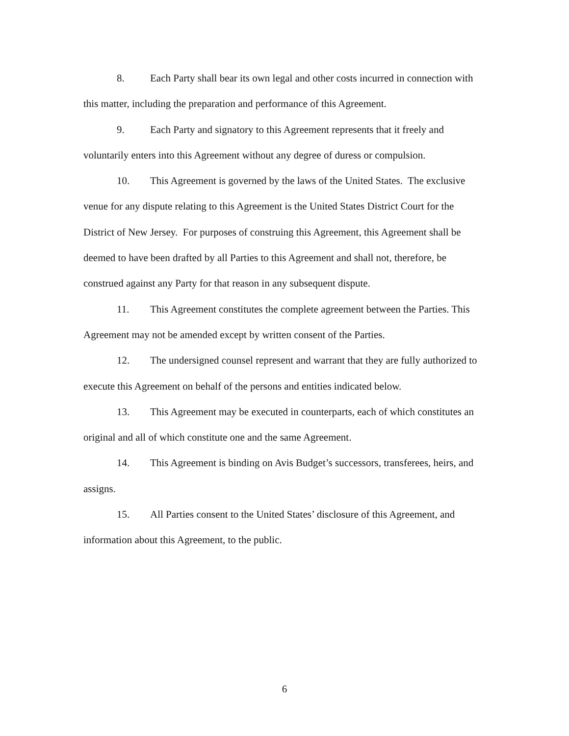8. Each Party shall bear its own legal and other costs incurred in connection with this matter, including the preparation and performance of this Agreement.
9. Each Party and signatory to this Agreement represents that it freely and voluntarily enters into this Agreement without any degree of duress or compulsion.
10. This Agreement is governed by the laws of the United States. The exclusive venue for any dispute relating to this Agreement is the United States District Court for the District of New Jersey. For purposes of construing this Agreement, this Agreement shall be deemed to have been drafted by all Parties to this Agreement and shall not, therefore, be construed against any Party for that reason in any subsequent dispute.
11. This Agreement constitutes the complete agreement between the Parties. This Agreement may not be amended except by written consent of the Parties.
12. The undersigned counsel represent and warrant that they are fully authorized to execute this Agreement on behalf of the persons and entities indicated below.
13. This Agreement may be executed in counterparts, each of which constitutes an original and all of which constitute one and the same Agreement.
14. This Agreement is binding on Avis Budget’s successors, transferees, heirs, and assigns.
15. All Parties consent to the United States’ disclosure of this Agreement, and information about this Agreement, to the public.
6